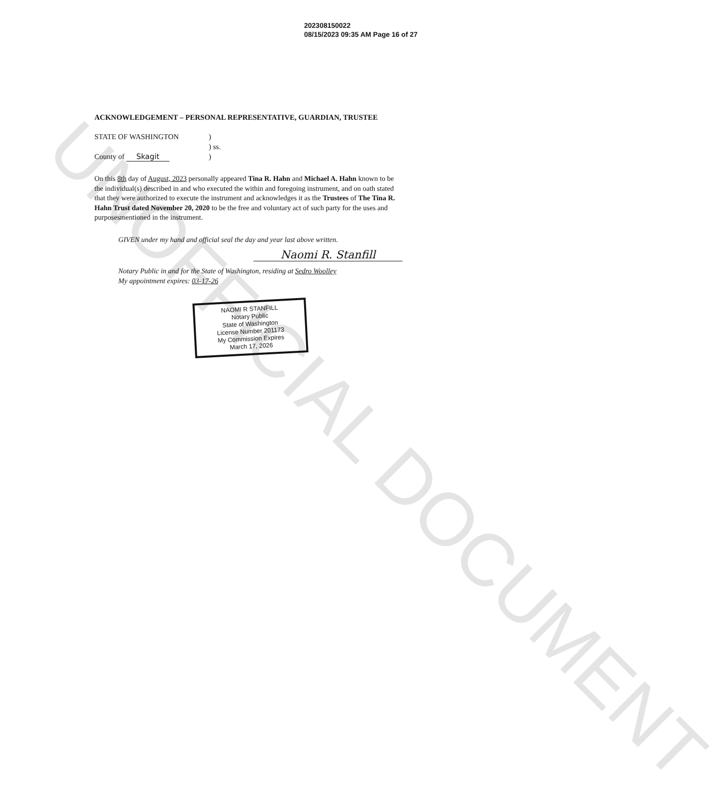UNOFFICIAL DOCUMENT
202308150022
08/15/2023 09:35 AM Page 16 of 27
ACKNOWLEDGEMENT – PERSONAL REPRESENTATIVE, GUARDIAN, TRUSTEE
STATE OF WASHINGTON)
) ss.
County of Skagit)
On this 8th day of August, 2023 personally appeared Tina R. Hahn and Michael A. Hahn known to be the individual(s) described in and who executed the within and foregoing instrument, and on oath stated that they were authorized to execute the instrument and acknowledges it as the Trustees of The Tina R. Hahn Trust dated November 20, 2020 to be the free and voluntary act of such party for the uses and purposesmentioned in the instrument.
GIVEN under my hand and official seal the day and year last above written.
Naomi R. Stanfill
Notary Public in and for the State of Washington, residing at Sedro Woolley
My appointment expires: 03-17-26
NAOMI R STANFILL
Notary Public
State of Washington
License Number 201173
My Commission Expires
March 17, 2026